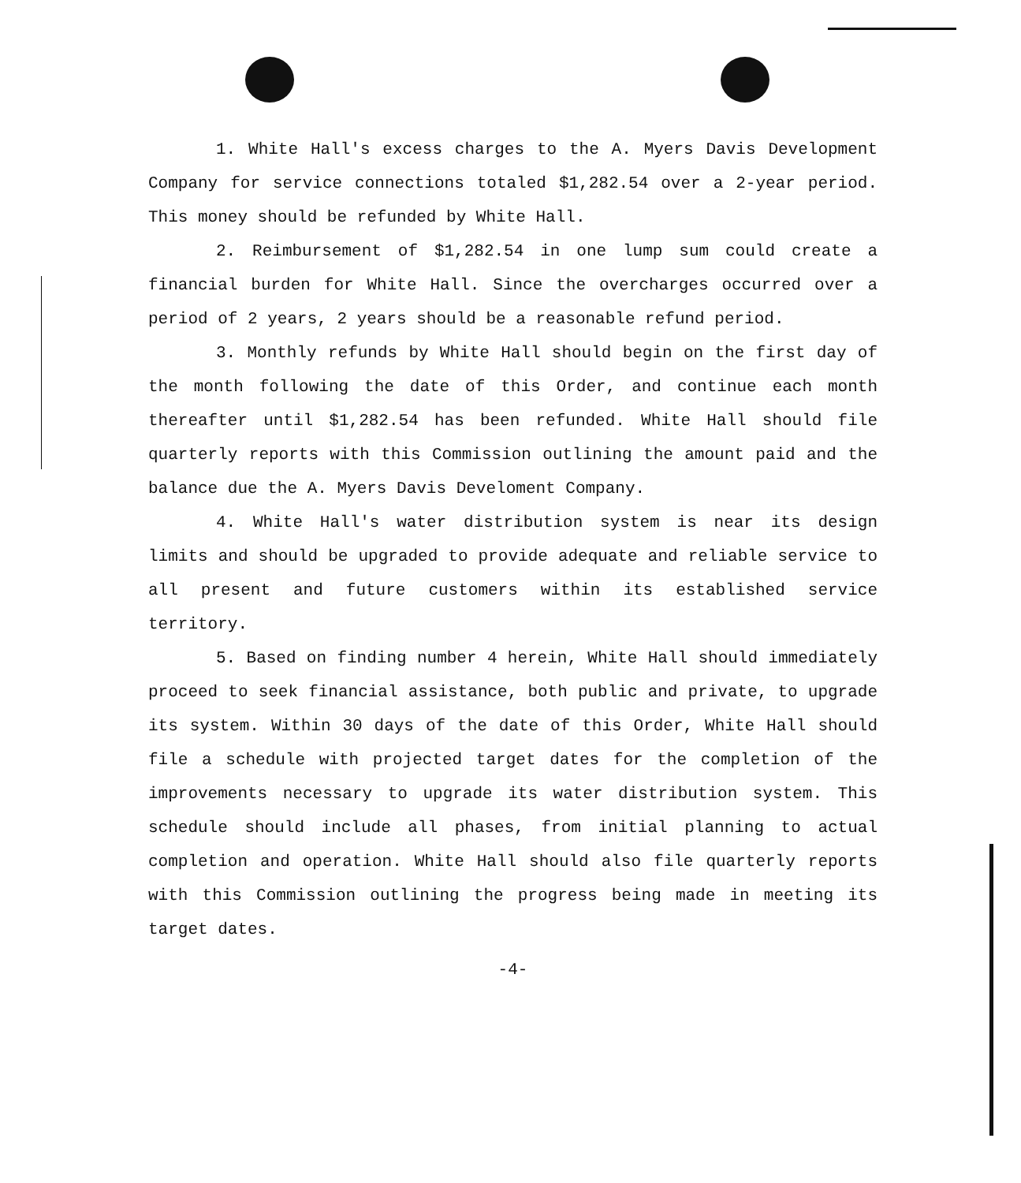1. White Hall's excess charges to the A. Myers Davis Development Company for service connections totaled $1,282.54 over a 2-year period. This money should be refunded by White Hall.
2. Reimbursement of $1,282.54 in one lump sum could create a financial burden for White Hall. Since the overcharges occurred over a period of 2 years, 2 years should be a reasonable refund period.
3. Monthly refunds by White Hall should begin on the first day of the month following the date of this Order, and continue each month thereafter until $1,282.54 has been refunded. White Hall should file quarterly reports with this Commission outlining the amount paid and the balance due the A. Myers Davis Develoment Company.
4. White Hall's water distribution system is near its design limits and should be upgraded to provide adequate and reliable service to all present and future customers within its established service territory.
5. Based on finding number 4 herein, White Hall should immediately proceed to seek financial assistance, both public and private, to upgrade its system. Within 30 days of the date of this Order, White Hall should file a schedule with projected target dates for the completion of the improvements necessary to upgrade its water distribution system. This schedule should include all phases, from initial planning to actual completion and operation. White Hall should also file quarterly reports with this Commission outlining the progress being made in meeting its target dates.
-4-